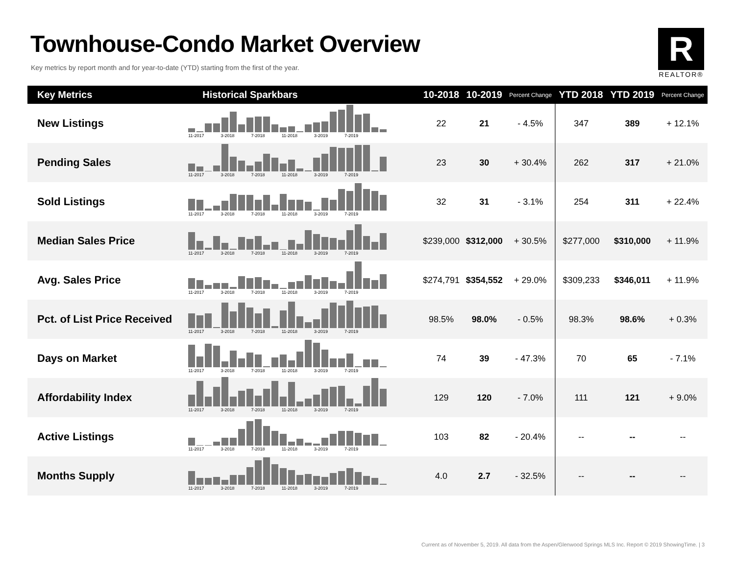Townhouse-Condo Market Overview
Key metrics by report month and for year-to-date (YTD) starting from the first of the year.
R
REALTOR®
| Key Metrics | Historical Sparkbars | 10-2018 | 10-2019 | Percent Change | YTD 2018 | YTD 2019 | Percent Change |
| --- | --- | --- | --- | --- | --- | --- | --- |
| New Listings | 11-2017 3-2018 7-2018 11-2018 3-2019 7-2019 | 22 | 21 | - 4.5% | 347 | 389 | + 12.1% |
| Pending Sales | 11-2017 3-2018 7-2018 11-2018 3-2019 7-2019 | 23 | 30 | + 30.4% | 262 | 317 | + 21.0% |
| Sold Listings | 11-2017 3-2018 7-2018 11-2018 3-2019 7-2019 | 32 | 31 | - 3.1% | 254 | 311 | + 22.4% |
| Median Sales Price | 11-2017 3-2018 7-2018 11-2018 3-2019 7-2019 | $239,000 | $312,000 | + 30.5% | $277,000 | $310,000 | + 11.9% |
| Avg. Sales Price | 11-2017 3-2018 7-2018 11-2018 3-2019 7-2019 | $274,791 | $354,552 | + 29.0% | $309,233 | $346,011 | + 11.9% |
| Pct. of List Price Received | 11-2017 3-2018 7-2018 11-2018 3-2019 7-2019 | 98.5% | 98.0% | - 0.5% | 98.3% | 98.6% | + 0.3% |
| Days on Market | 11-2017 3-2018 7-2018 11-2018 3-2019 7-2019 | 74 | 39 | - 47.3% | 70 | 65 | - 7.1% |
| Affordability Index | 11-2017 3-2018 7-2018 11-2018 3-2019 7-2019 | 129 | 120 | - 7.0% | 111 | 121 | + 9.0% |
| Active Listings | 11-2017 3-2018 7-2018 11-2018 3-2019 7-2019 | 103 | 82 | - 20.4% | -- | -- | -- |
| Months Supply | 11-2017 3-2018 7-2018 11-2018 3-2019 7-2019 | 4.0 | 2.7 | - 32.5% | -- | -- | -- |
Current as of November 5, 2019. All data from the Aspen/Glenwood Springs MLS Inc. Report © 2019 ShowingTime. | 3